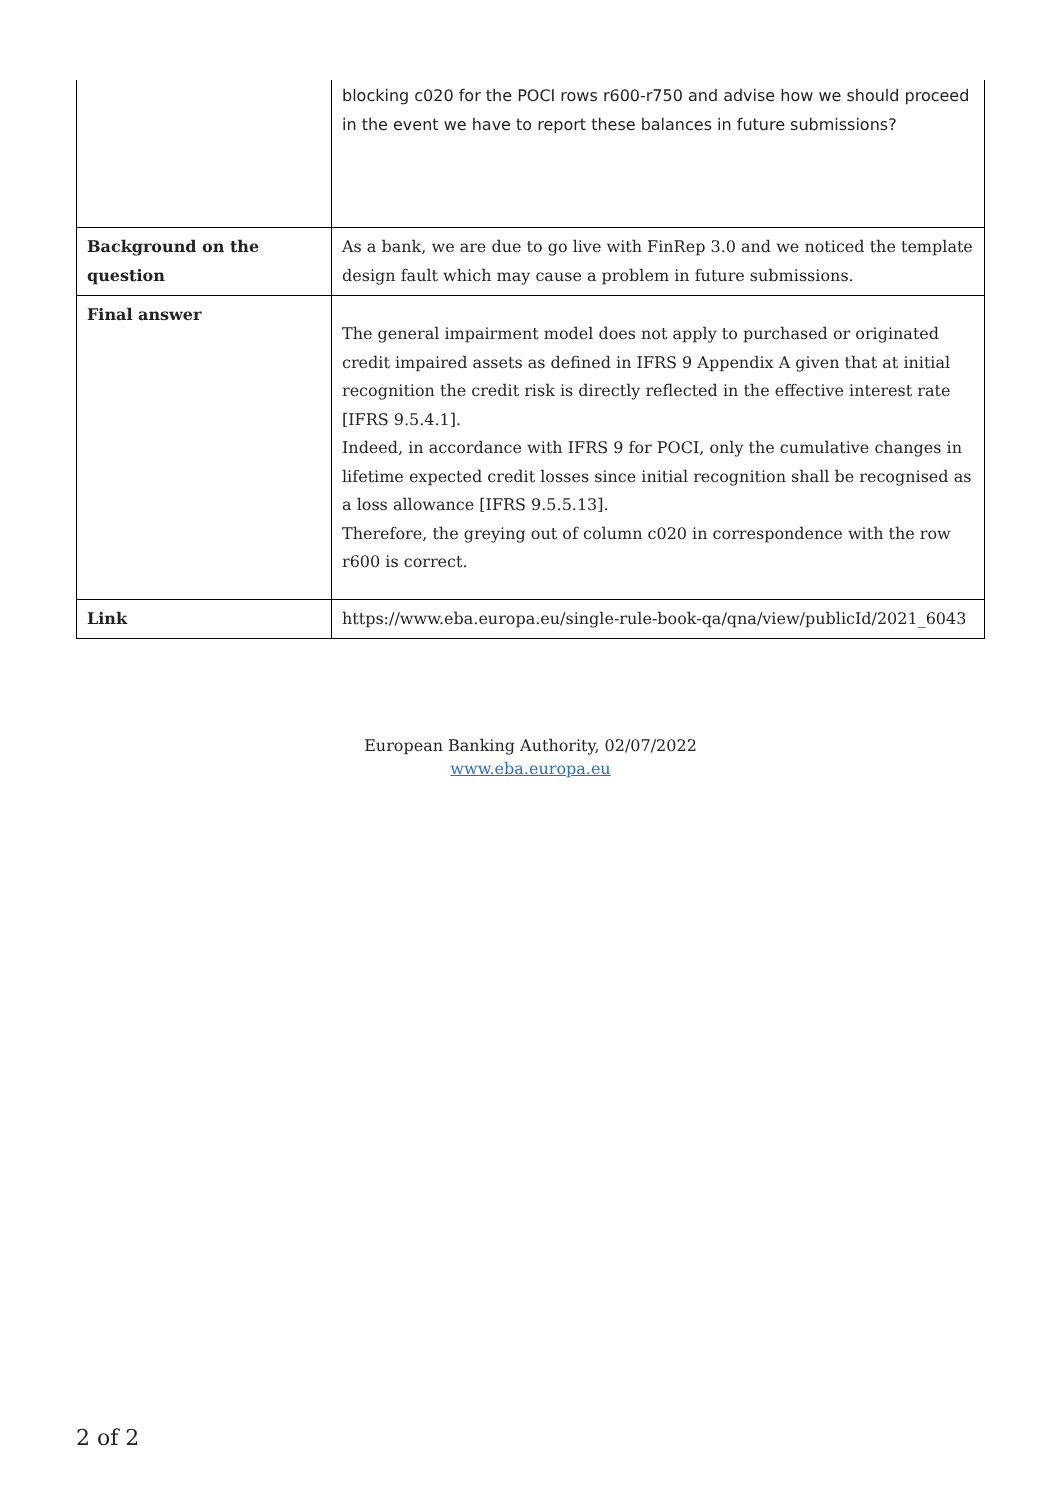| | blocking c020 for the POCI rows r600-r750 and advise how we should proceed in the event we have to report these balances in future submissions? |
| Background on the question | As a bank, we are due to go live with FinRep 3.0 and we noticed the template design fault which may cause a problem in future submissions. |
| Final answer | The general impairment model does not apply to purchased or originated credit impaired assets as defined in IFRS 9 Appendix A given that at initial recognition the credit risk is directly reflected in the effective interest rate [IFRS 9.5.4.1]. Indeed, in accordance with IFRS 9 for POCI, only the cumulative changes in lifetime expected credit losses since initial recognition shall be recognised as a loss allowance [IFRS 9.5.5.13]. Therefore, the greying out of column c020 in correspondence with the row r600 is correct. |
| Link | https://www.eba.europa.eu/single-rule-book-qa/qna/view/publicId/2021_6043 |
European Banking Authority, 02/07/2022
www.eba.europa.eu
2 of 2